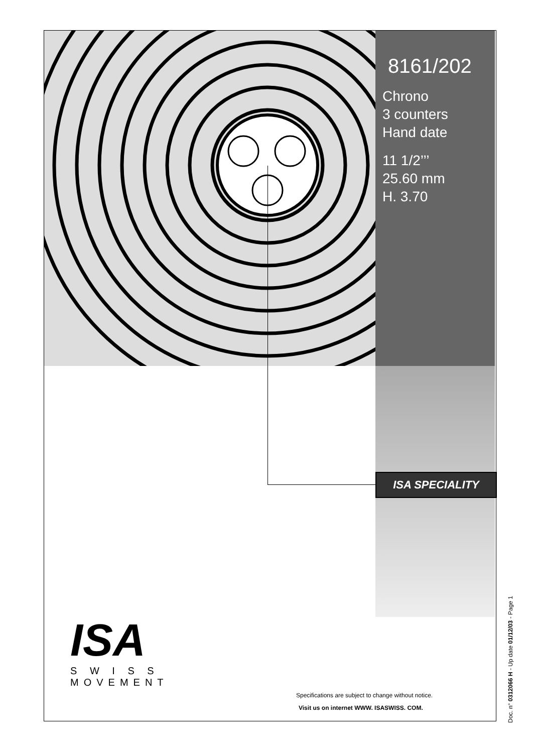8161/202
Chrono
3 counters
Hand date
11 1/2’’’
25.60 mm
H. 3.70
ISA SPECIALITY
ISA
S W I S S
MOVEMENT
Specifications are subject to change without notice.
Visit us on internet WWW. ISASWISS. COM.
Doc. n° 0312066 H - Up date 01/12/03 - Page 1